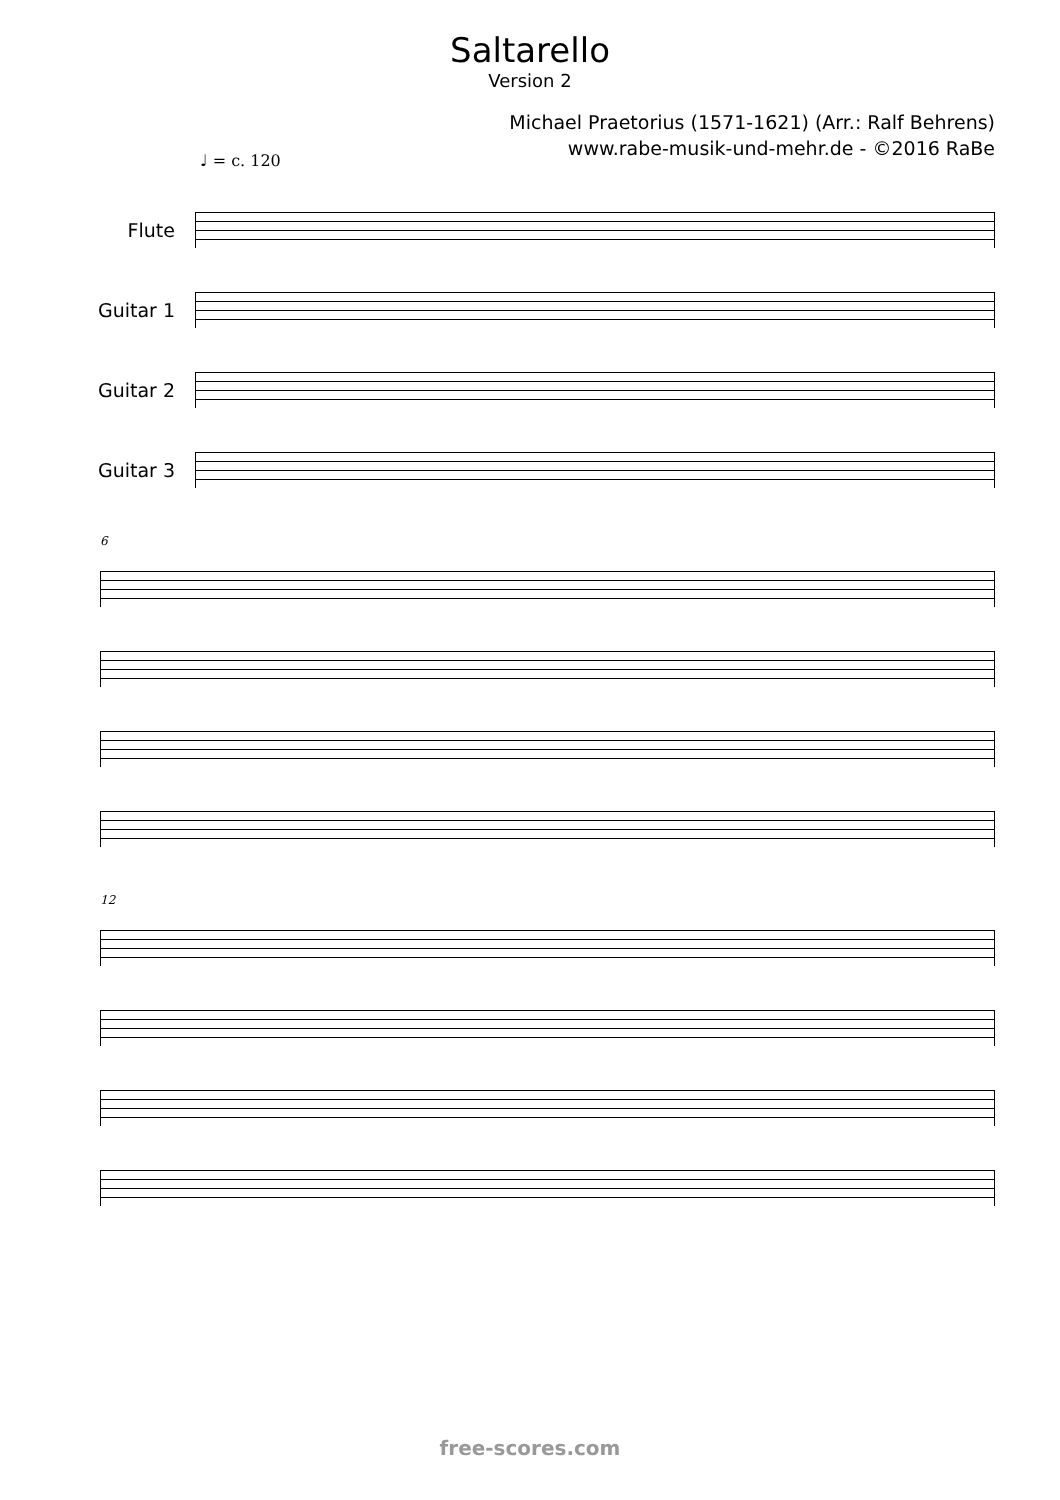Saltarello
Version 2
Michael Praetorius (1571-1621) (Arr.: Ralf Behrens)
www.rabe-musik-und-mehr.de - ©2016 RaBe
♩ = c. 120
Flute
Guitar 1
Guitar 2
Guitar 3
6
12
free-scores.com